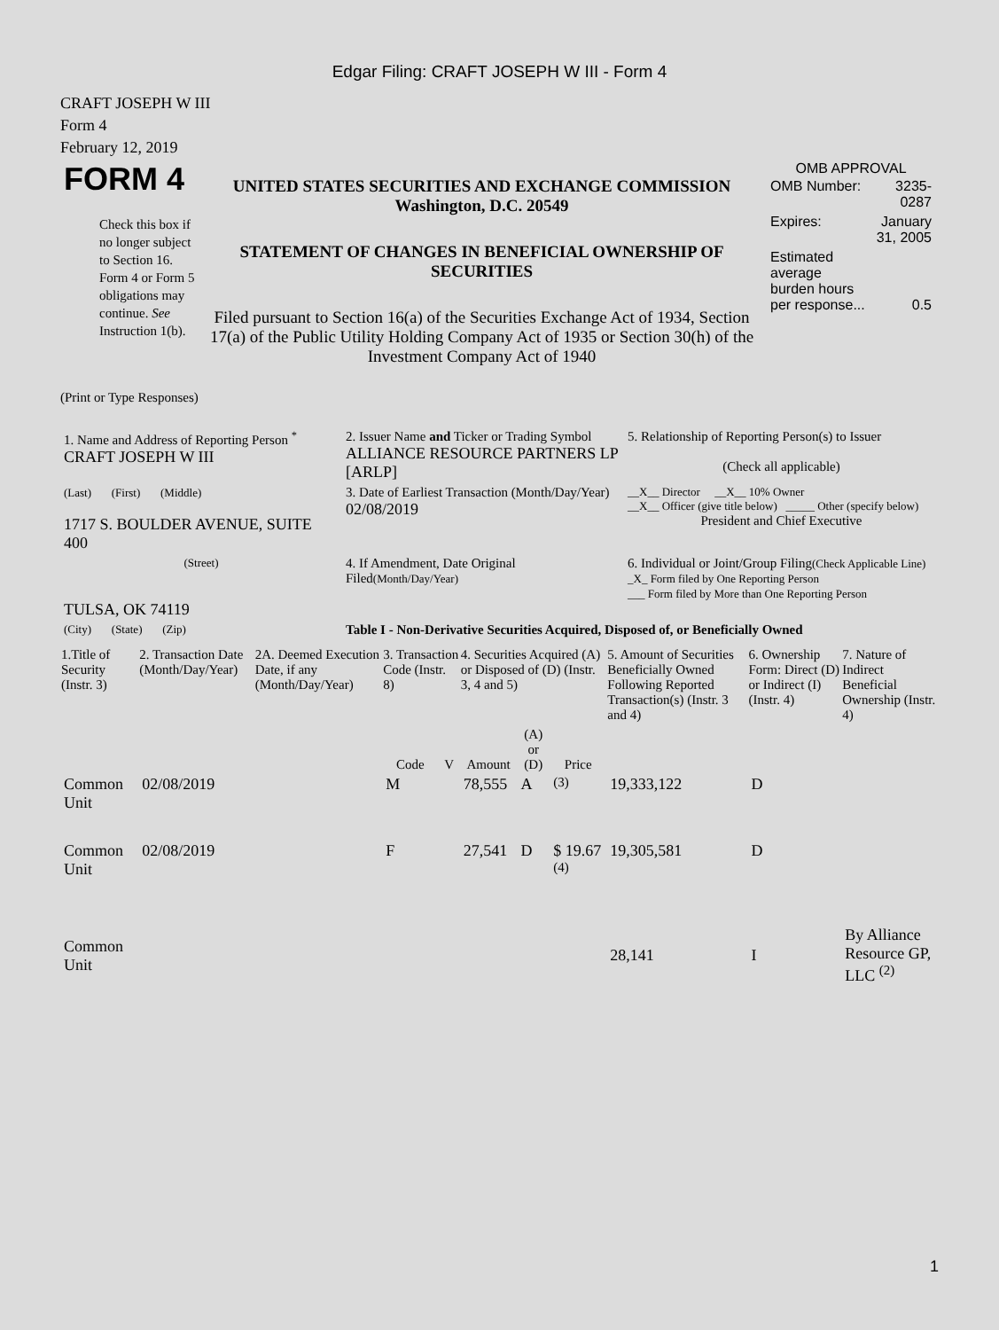Edgar Filing: CRAFT JOSEPH W III - Form 4
CRAFT JOSEPH W III
Form 4
February 12, 2019
| FORM 4 Check this box if no longer subject to Section 16. Form 4 or Form 5 obligations may continue. See Instruction 1(b). | UNITED STATES SECURITIES AND EXCHANGE COMMISSION Washington, D.C. 20549 STATEMENT OF CHANGES IN BENEFICIAL OWNERSHIP OF SECURITIES Filed pursuant to Section 16(a) of the Securities Exchange Act of 1934, Section 17(a) of the Public Utility Holding Company Act of 1935 or Section 30(h) of the Investment Company Act of 1940 | OMB APPROVAL / OMB Number: / 3235-0287 / / Expires: / January 31, 2005 / / Estimated average burden hours per response... / 0.5 / |
(Print or Type Responses)
| 1. Name and Address of Reporting Person <sup>*</sup> CRAFT JOSEPH W III | 2. Issuer Name and Ticker or Trading Symbol ALLIANCE RESOURCE PARTNERS LP [ARLP] | 5. Relationship of Reporting Person(s) to Issuer (Check all applicable) |
| (Last) (First) (Middle) 1717 S. BOULDER AVENUE, SUITE 400 | 3. Date of Earliest Transaction (Month/Day/Year) 02/08/2019 | __X__ Director __X__ 10% Owner __X__ Officer (give title below) _____ Other (specify below) President and Chief Executive |
| (Street) TULSA, OK 74119 | 4. If Amendment, Date Original Filed (Month/Day/Year) | 6. Individual or Joint/Group Filing (Check Applicable Line) _X_ Form filed by One Reporting Person ___ Form filed by More than One Reporting Person |
| (City) (State) (Zip) | Table I - Non-Derivative Securities Acquired, Disposed of, or Beneficially Owned | |
| 1.Title of Security (Instr. 3) | 2. Transaction Date (Month/Day/Year) | 2A. Deemed Execution Date, if any (Month/Day/Year) | 3. Transaction Code (Instr. 8) | | 4. Securities Acquired (A) or Disposed of (D) (Instr. 3, 4 and 5) | | | 5. Amount of Securities Beneficially Owned Following Reported Transaction(s) (Instr. 3 and 4) | 6. Ownership Form: Direct (D) or Indirect (I) (Instr. 4) | 7. Nature of Indirect Beneficial Ownership (Instr. 4) |
| --- | --- | --- | --- | --- | --- | --- | --- | --- | --- | --- |
| | | | Code | V | Amount | (A) or (D) | Price | | | |
| Common Unit | 02/08/2019 | | M | | 78,555 | A | <sup>(3)</sup> | 19,333,122 | D | |
| Common Unit | 02/08/2019 | | F | | 27,541 | D | $ 19.67 <sup>(4)</sup> | 19,305,581 | D | |
| Common Unit | | | | | | | | 28,141 | I | By Alliance Resource GP, LLC <sup>(2)</sup> |
1